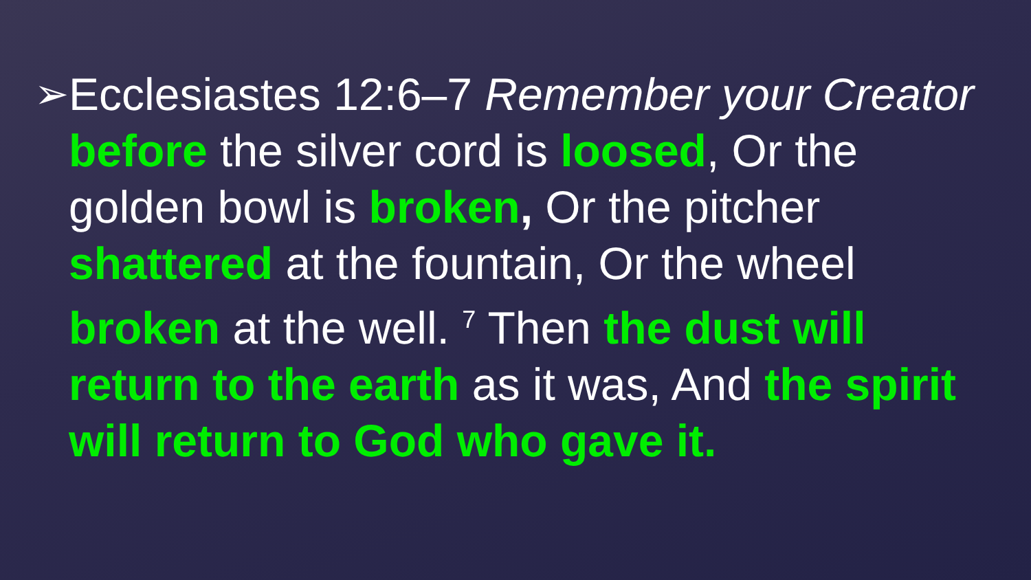➢ Ecclesiastes 12:6–7 Remember your Creator before the silver cord is loosed, Or the golden bowl is broken, Or the pitcher shattered at the fountain, Or the wheel broken at the well. <sup>7</sup> Then the dust will return to the earth as it was, And the spirit will return to God who gave it.